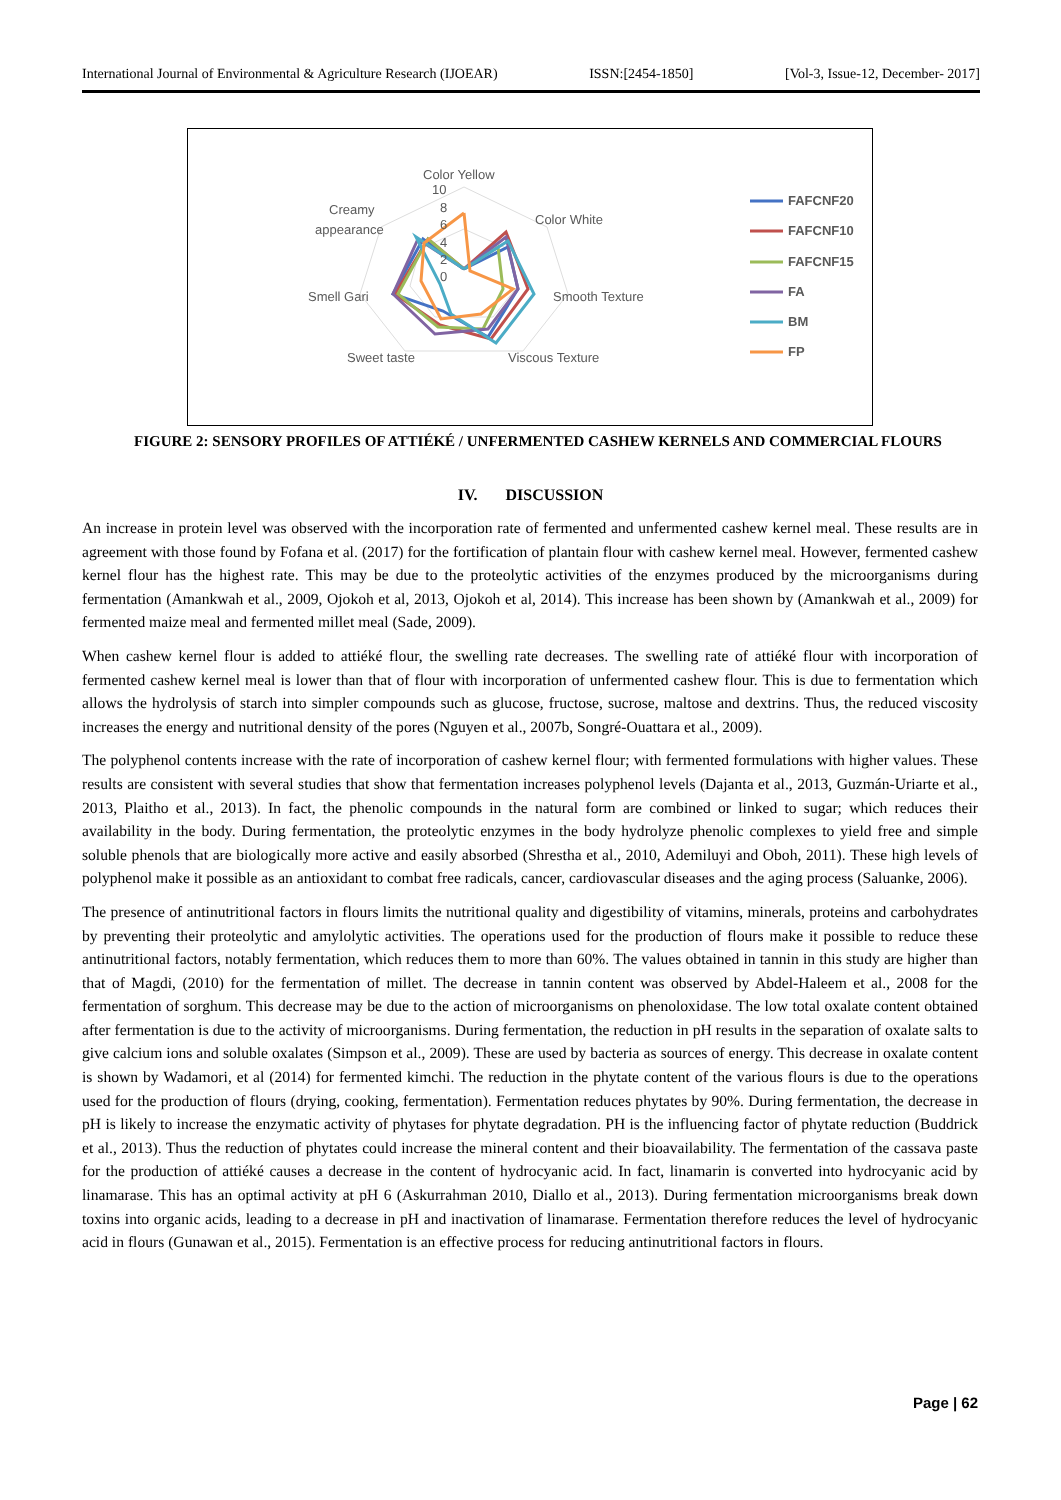International Journal of Environmental & Agriculture Research (IJOEAR) ISSN:[2454-1850] [Vol-3, Issue-12, December- 2017]
Color Yellow
Color White
Smooth Texture
Viscous Texture
Sweet taste
Smell Gari
Creamy
appearance
10
8
6
4
2
0
FAFCNF20
FAFCNF10
FAFCNF15
FA
BM
FP
FIGURE 2: SENSORY PROFILES OF ATTIÉKÉ / UNFERMENTED CASHEW KERNELS AND COMMERCIAL FLOURS
IV. DISCUSSION
An increase in protein level was observed with the incorporation rate of fermented and unfermented cashew kernel meal. These results are in agreement with those found by Fofana et al. (2017) for the fortification of plantain flour with cashew kernel meal. However, fermented cashew kernel flour has the highest rate. This may be due to the proteolytic activities of the enzymes produced by the microorganisms during fermentation (Amankwah et al., 2009, Ojokoh et al, 2013, Ojokoh et al, 2014). This increase has been shown by (Amankwah et al., 2009) for fermented maize meal and fermented millet meal (Sade, 2009).
When cashew kernel flour is added to attiéké flour, the swelling rate decreases. The swelling rate of attiéké flour with incorporation of fermented cashew kernel meal is lower than that of flour with incorporation of unfermented cashew flour. This is due to fermentation which allows the hydrolysis of starch into simpler compounds such as glucose, fructose, sucrose, maltose and dextrins. Thus, the reduced viscosity increases the energy and nutritional density of the pores (Nguyen et al., 2007b, Songré-Ouattara et al., 2009).
The polyphenol contents increase with the rate of incorporation of cashew kernel flour; with fermented formulations with higher values. These results are consistent with several studies that show that fermentation increases polyphenol levels (Dajanta et al., 2013, Guzmán-Uriarte et al., 2013, Plaitho et al., 2013). In fact, the phenolic compounds in the natural form are combined or linked to sugar; which reduces their availability in the body. During fermentation, the proteolytic enzymes in the body hydrolyze phenolic complexes to yield free and simple soluble phenols that are biologically more active and easily absorbed (Shrestha et al., 2010, Ademiluyi and Oboh, 2011). These high levels of polyphenol make it possible as an antioxidant to combat free radicals, cancer, cardiovascular diseases and the aging process (Saluanke, 2006).
The presence of antinutritional factors in flours limits the nutritional quality and digestibility of vitamins, minerals, proteins and carbohydrates by preventing their proteolytic and amylolytic activities. The operations used for the production of flours make it possible to reduce these antinutritional factors, notably fermentation, which reduces them to more than 60%. The values obtained in tannin in this study are higher than that of Magdi, (2010) for the fermentation of millet. The decrease in tannin content was observed by Abdel-Haleem et al., 2008 for the fermentation of sorghum. This decrease may be due to the action of microorganisms on phenoloxidase. The low total oxalate content obtained after fermentation is due to the activity of microorganisms. During fermentation, the reduction in pH results in the separation of oxalate salts to give calcium ions and soluble oxalates (Simpson et al., 2009). These are used by bacteria as sources of energy. This decrease in oxalate content is shown by Wadamori, et al (2014) for fermented kimchi. The reduction in the phytate content of the various flours is due to the operations used for the production of flours (drying, cooking, fermentation). Fermentation reduces phytates by 90%. During fermentation, the decrease in pH is likely to increase the enzymatic activity of phytases for phytate degradation. PH is the influencing factor of phytate reduction (Buddrick et al., 2013). Thus the reduction of phytates could increase the mineral content and their bioavailability. The fermentation of the cassava paste for the production of attiéké causes a decrease in the content of hydrocyanic acid. In fact, linamarin is converted into hydrocyanic acid by linamarase. This has an optimal activity at pH 6 (Askurrahman 2010, Diallo et al., 2013). During fermentation microorganisms break down toxins into organic acids, leading to a decrease in pH and inactivation of linamarase. Fermentation therefore reduces the level of hydrocyanic acid in flours (Gunawan et al., 2015). Fermentation is an effective process for reducing antinutritional factors in flours.
Page | 62